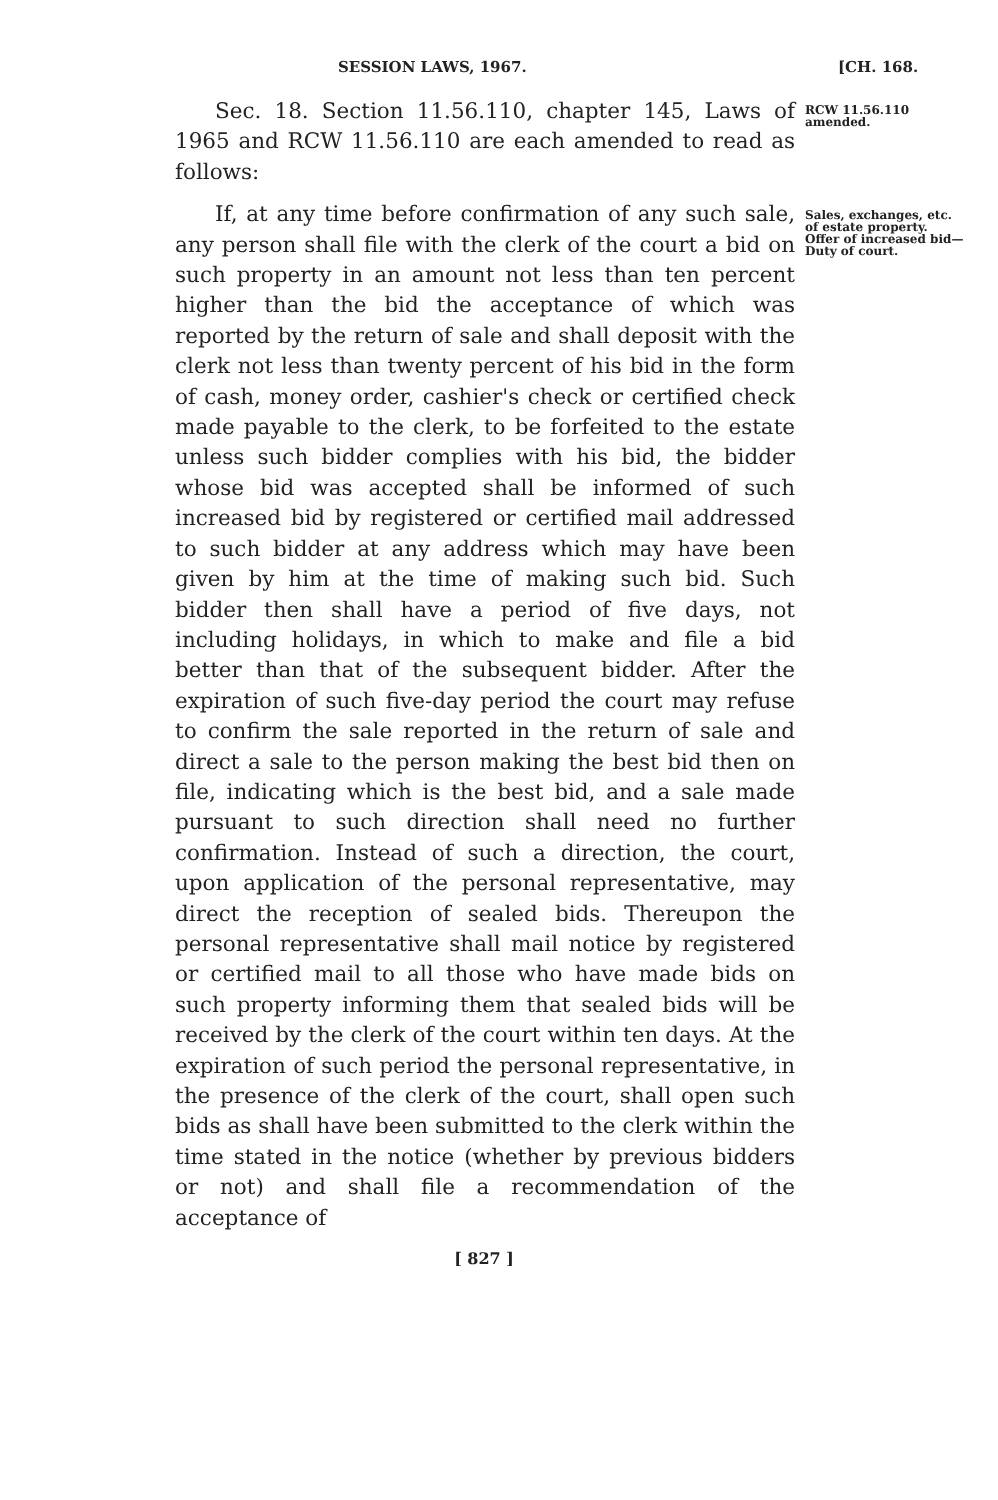SESSION LAWS, 1967. [CH. 168.
Sec. 18. Section 11.56.110, chapter 145, Laws of 1965 and RCW 11.56.110 are each amended to read as follows:
RCW 11.56.110 amended.
If, at any time before confirmation of any such sale, any person shall file with the clerk of the court a bid on such property in an amount not less than ten percent higher than the bid the acceptance of which was reported by the return of sale and shall deposit with the clerk not less than twenty percent of his bid in the form of cash, money order, cashier's check or certified check made payable to the clerk, to be forfeited to the estate unless such bidder complies with his bid, the bidder whose bid was accepted shall be informed of such increased bid by registered or certified mail addressed to such bidder at any address which may have been given by him at the time of making such bid. Such bidder then shall have a period of five days, not including holidays, in which to make and file a bid better than that of the subsequent bidder. After the expiration of such five-day period the court may refuse to confirm the sale reported in the return of sale and direct a sale to the person making the best bid then on file, indicating which is the best bid, and a sale made pursuant to such direction shall need no further confirmation. Instead of such a direction, the court, upon application of the personal representative, may direct the reception of sealed bids. Thereupon the personal representative shall mail notice by registered or certified mail to all those who have made bids on such property informing them that sealed bids will be received by the clerk of the court within ten days. At the expiration of such period the personal representative, in the presence of the clerk of the court, shall open such bids as shall have been submitted to the clerk within the time stated in the notice (whether by previous bidders or not) and shall file a recommendation of the acceptance of
Sales, exchanges, etc. of estate property. Offer of increased bid— Duty of court.
[ 827 ]